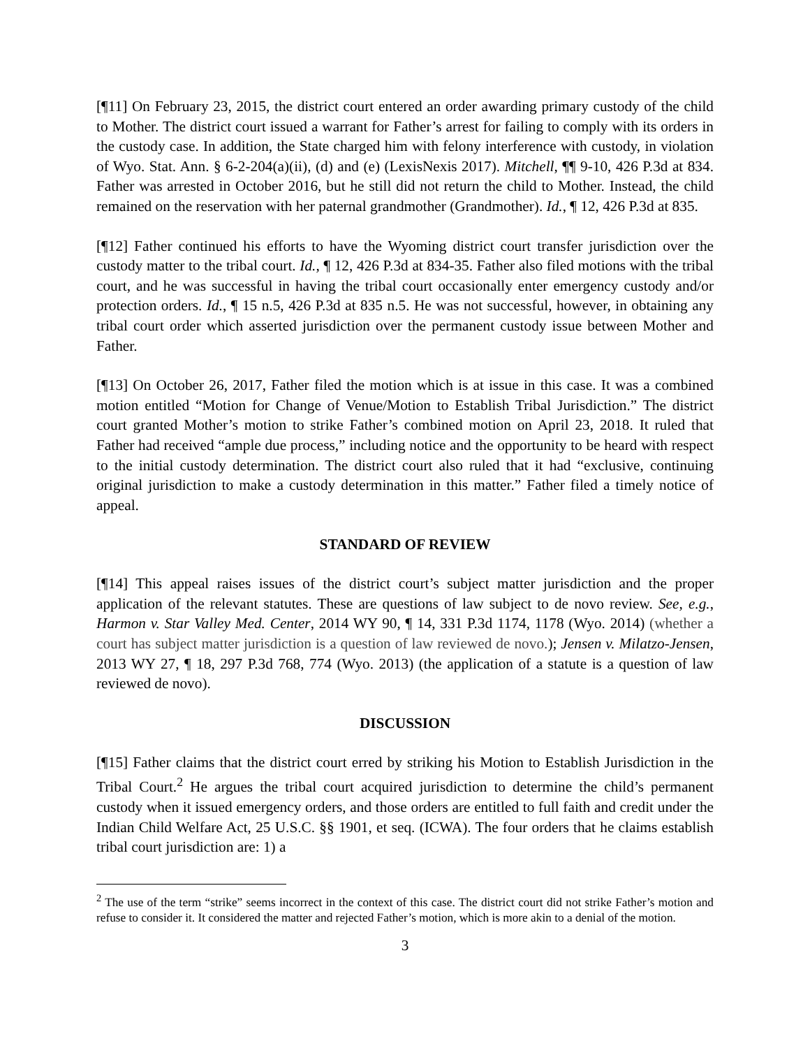[¶11] On February 23, 2015, the district court entered an order awarding primary custody of the child to Mother. The district court issued a warrant for Father’s arrest for failing to comply with its orders in the custody case. In addition, the State charged him with felony interference with custody, in violation of Wyo. Stat. Ann. § 6-2-204(a)(ii), (d) and (e) (LexisNexis 2017). Mitchell, ¶¶ 9-10, 426 P.3d at 834. Father was arrested in October 2016, but he still did not return the child to Mother. Instead, the child remained on the reservation with her paternal grandmother (Grandmother). Id., ¶ 12, 426 P.3d at 835.
[¶12] Father continued his efforts to have the Wyoming district court transfer jurisdiction over the custody matter to the tribal court. Id., ¶ 12, 426 P.3d at 834-35. Father also filed motions with the tribal court, and he was successful in having the tribal court occasionally enter emergency custody and/or protection orders. Id., ¶ 15 n.5, 426 P.3d at 835 n.5. He was not successful, however, in obtaining any tribal court order which asserted jurisdiction over the permanent custody issue between Mother and Father.
[¶13] On October 26, 2017, Father filed the motion which is at issue in this case. It was a combined motion entitled “Motion for Change of Venue/Motion to Establish Tribal Jurisdiction.” The district court granted Mother’s motion to strike Father’s combined motion on April 23, 2018. It ruled that Father had received “ample due process,” including notice and the opportunity to be heard with respect to the initial custody determination. The district court also ruled that it had “exclusive, continuing original jurisdiction to make a custody determination in this matter.” Father filed a timely notice of appeal.
STANDARD OF REVIEW
[¶14] This appeal raises issues of the district court’s subject matter jurisdiction and the proper application of the relevant statutes. These are questions of law subject to de novo review. See, e.g., Harmon v. Star Valley Med. Center, 2014 WY 90, ¶ 14, 331 P.3d 1174, 1178 (Wyo. 2014) (whether a court has subject matter jurisdiction is a question of law reviewed de novo.); Jensen v. Milatzo-Jensen, 2013 WY 27, ¶ 18, 297 P.3d 768, 774 (Wyo. 2013) (the application of a statute is a question of law reviewed de novo).
DISCUSSION
[¶15] Father claims that the district court erred by striking his Motion to Establish Jurisdiction in the Tribal Court.<sup>2</sup> He argues the tribal court acquired jurisdiction to determine the child’s permanent custody when it issued emergency orders, and those orders are entitled to full faith and credit under the Indian Child Welfare Act, 25 U.S.C. §§ 1901, et seq. (ICWA). The four orders that he claims establish tribal court jurisdiction are: 1) a
<sup>2</sup> The use of the term “strike” seems incorrect in the context of this case. The district court did not strike Father’s motion and refuse to consider it. It considered the matter and rejected Father’s motion, which is more akin to a denial of the motion.
3